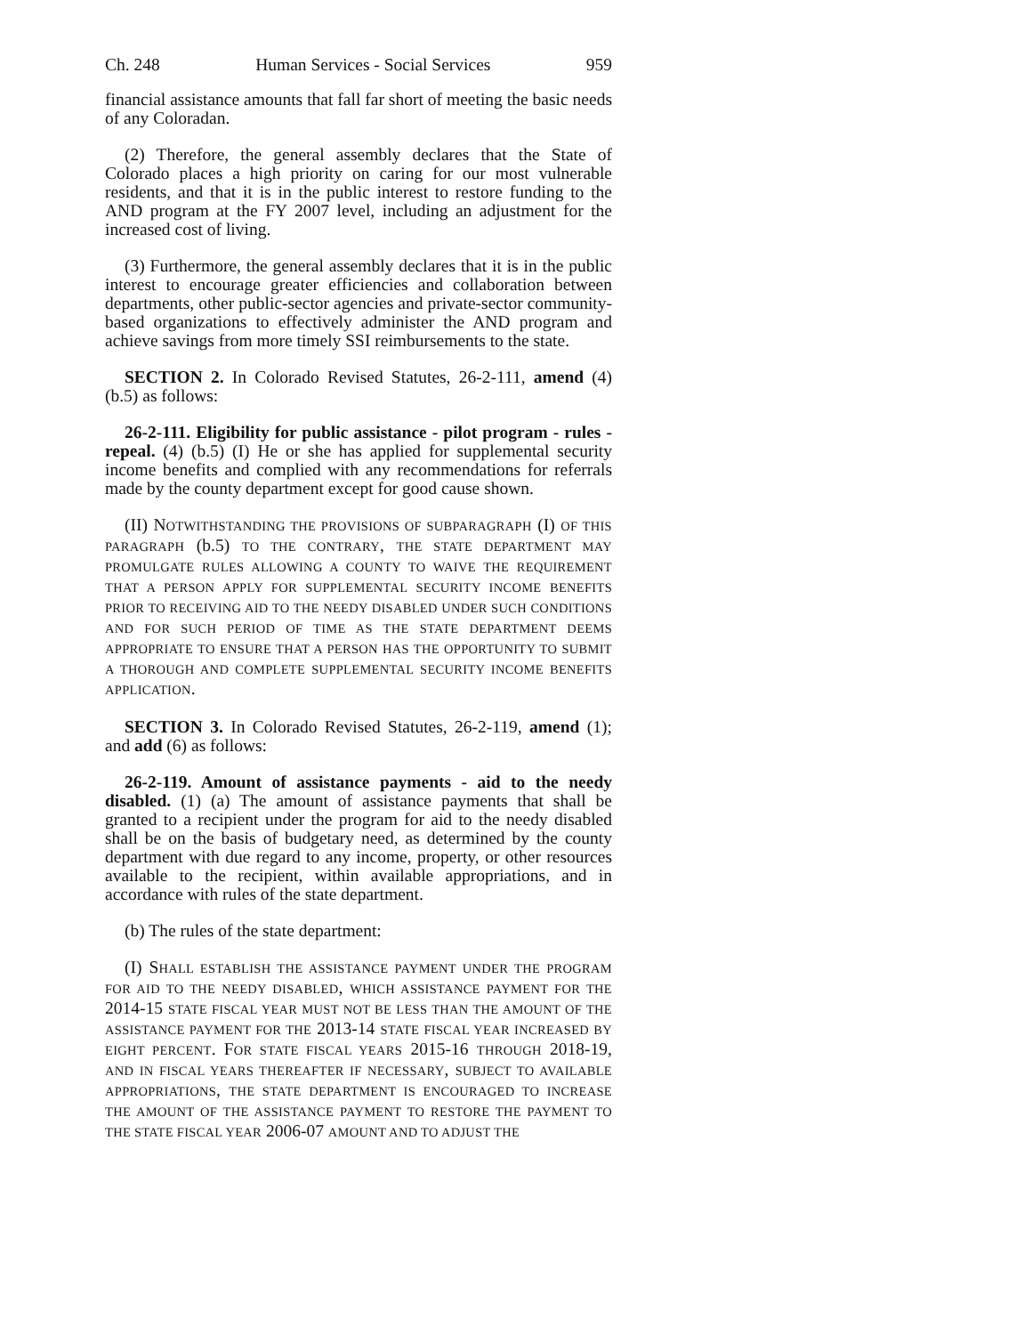Ch. 248 Human Services - Social Services 959
financial assistance amounts that fall far short of meeting the basic needs of any Coloradan.
(2) Therefore, the general assembly declares that the State of Colorado places a high priority on caring for our most vulnerable residents, and that it is in the public interest to restore funding to the AND program at the FY 2007 level, including an adjustment for the increased cost of living.
(3) Furthermore, the general assembly declares that it is in the public interest to encourage greater efficiencies and collaboration between departments, other public-sector agencies and private-sector community-based organizations to effectively administer the AND program and achieve savings from more timely SSI reimbursements to the state.
SECTION 2. In Colorado Revised Statutes, 26-2-111, amend (4) (b.5) as follows:
26-2-111. Eligibility for public assistance - pilot program - rules - repeal. (4) (b.5) (I) He or she has applied for supplemental security income benefits and complied with any recommendations for referrals made by the county department except for good cause shown.
(II) NOTWITHSTANDING THE PROVISIONS OF SUBPARAGRAPH (I) OF THIS PARAGRAPH (b.5) TO THE CONTRARY, THE STATE DEPARTMENT MAY PROMULGATE RULES ALLOWING A COUNTY TO WAIVE THE REQUIREMENT THAT A PERSON APPLY FOR SUPPLEMENTAL SECURITY INCOME BENEFITS PRIOR TO RECEIVING AID TO THE NEEDY DISABLED UNDER SUCH CONDITIONS AND FOR SUCH PERIOD OF TIME AS THE STATE DEPARTMENT DEEMS APPROPRIATE TO ENSURE THAT A PERSON HAS THE OPPORTUNITY TO SUBMIT A THOROUGH AND COMPLETE SUPPLEMENTAL SECURITY INCOME BENEFITS APPLICATION.
SECTION 3. In Colorado Revised Statutes, 26-2-119, amend (1); and add (6) as follows:
26-2-119. Amount of assistance payments - aid to the needy disabled. (1) (a) The amount of assistance payments that shall be granted to a recipient under the program for aid to the needy disabled shall be on the basis of budgetary need, as determined by the county department with due regard to any income, property, or other resources available to the recipient, within available appropriations, and in accordance with rules of the state department.
(b) The rules of the state department:
(I) SHALL ESTABLISH THE ASSISTANCE PAYMENT UNDER THE PROGRAM FOR AID TO THE NEEDY DISABLED, WHICH ASSISTANCE PAYMENT FOR THE 2014-15 STATE FISCAL YEAR MUST NOT BE LESS THAN THE AMOUNT OF THE ASSISTANCE PAYMENT FOR THE 2013-14 STATE FISCAL YEAR INCREASED BY EIGHT PERCENT. FOR STATE FISCAL YEARS 2015-16 THROUGH 2018-19, AND IN FISCAL YEARS THEREAFTER IF NECESSARY, SUBJECT TO AVAILABLE APPROPRIATIONS, THE STATE DEPARTMENT IS ENCOURAGED TO INCREASE THE AMOUNT OF THE ASSISTANCE PAYMENT TO RESTORE THE PAYMENT TO THE STATE FISCAL YEAR 2006-07 AMOUNT AND TO ADJUST THE